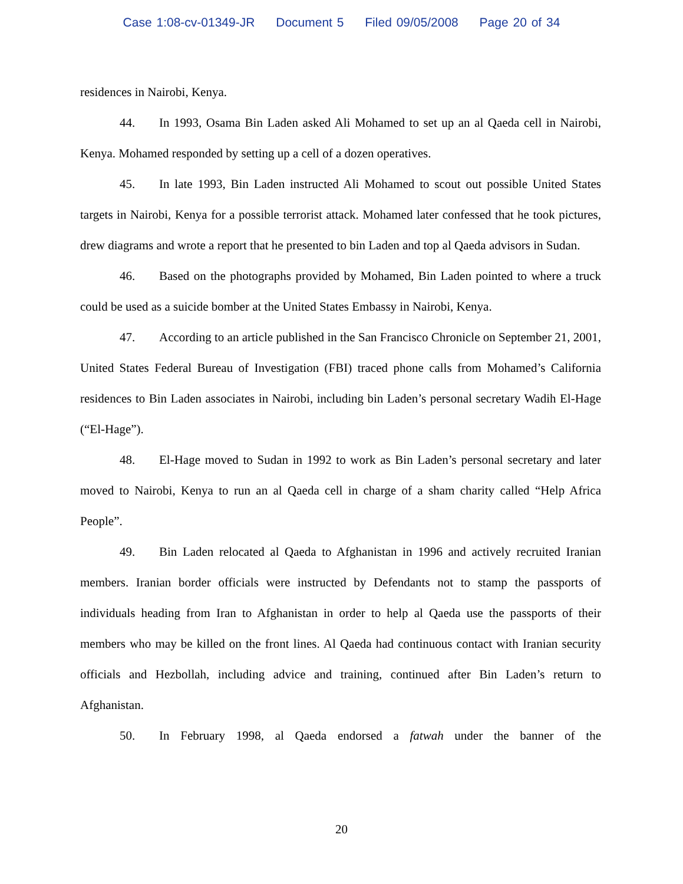Case 1:08-cv-01349-JR Document 5 Filed 09/05/2008 Page 20 of 34
residences in Nairobi, Kenya.
44. In 1993, Osama Bin Laden asked Ali Mohamed to set up an al Qaeda cell in Nairobi, Kenya. Mohamed responded by setting up a cell of a dozen operatives.
45. In late 1993, Bin Laden instructed Ali Mohamed to scout out possible United States targets in Nairobi, Kenya for a possible terrorist attack. Mohamed later confessed that he took pictures, drew diagrams and wrote a report that he presented to bin Laden and top al Qaeda advisors in Sudan.
46. Based on the photographs provided by Mohamed, Bin Laden pointed to where a truck could be used as a suicide bomber at the United States Embassy in Nairobi, Kenya.
47. According to an article published in the San Francisco Chronicle on September 21, 2001, United States Federal Bureau of Investigation (FBI) traced phone calls from Mohamed’s California residences to Bin Laden associates in Nairobi, including bin Laden’s personal secretary Wadih El-Hage (“El-Hage”).
48. El-Hage moved to Sudan in 1992 to work as Bin Laden’s personal secretary and later moved to Nairobi, Kenya to run an al Qaeda cell in charge of a sham charity called “Help Africa People”.
49. Bin Laden relocated al Qaeda to Afghanistan in 1996 and actively recruited Iranian members. Iranian border officials were instructed by Defendants not to stamp the passports of individuals heading from Iran to Afghanistan in order to help al Qaeda use the passports of their members who may be killed on the front lines. Al Qaeda had continuous contact with Iranian security officials and Hezbollah, including advice and training, continued after Bin Laden’s return to Afghanistan.
50. In February 1998, al Qaeda endorsed a fatwah under the banner of the
20